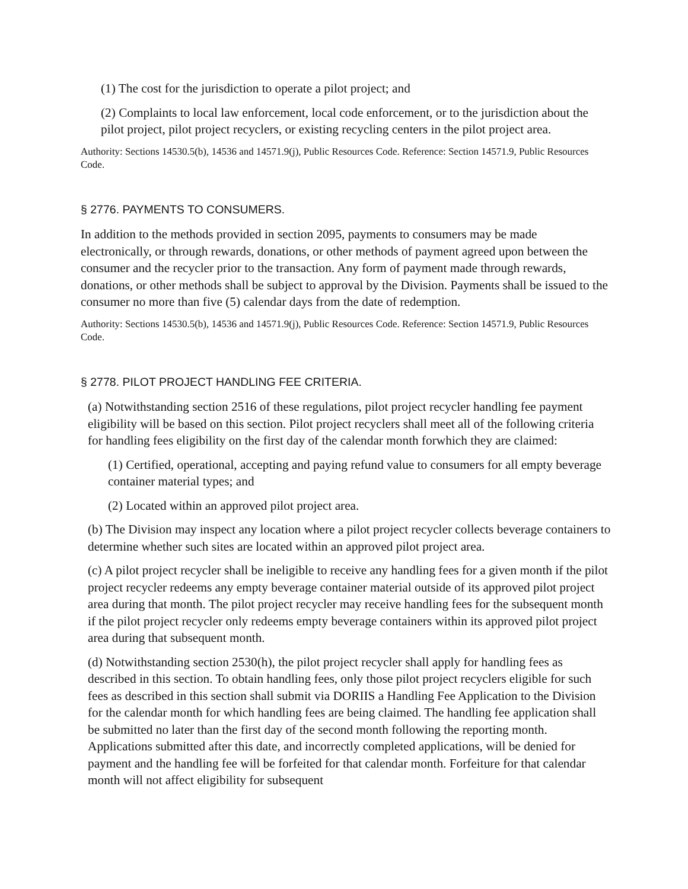(1) The cost for the jurisdiction to operate a pilot project; and
(2) Complaints to local law enforcement, local code enforcement, or to the jurisdiction about the pilot project, pilot project recyclers, or existing recycling centers in the pilot project area.
Authority: Sections 14530.5(b), 14536 and 14571.9(j), Public Resources Code. Reference: Section 14571.9, Public Resources Code.
§ 2776. PAYMENTS TO CONSUMERS.
In addition to the methods provided in section 2095, payments to consumers may be made electronically, or through rewards, donations, or other methods of payment agreed upon between the consumer and the recycler prior to the transaction. Any form of payment made through rewards, donations, or other methods shall be subject to approval by the Division. Payments shall be issued to the consumer no more than five (5) calendar days from the date of redemption.
Authority: Sections 14530.5(b), 14536 and 14571.9(j), Public Resources Code. Reference: Section 14571.9, Public Resources Code.
§ 2778. PILOT PROJECT HANDLING FEE CRITERIA.
(a) Notwithstanding section 2516 of these regulations, pilot project recycler handling fee payment eligibility will be based on this section. Pilot project recyclers shall meet all of the following criteria for handling fees eligibility on the first day of the calendar month forwhich they are claimed:
(1) Certified, operational, accepting and paying refund value to consumers for all empty beverage container material types; and
(2) Located within an approved pilot project area.
(b) The Division may inspect any location where a pilot project recycler collects beverage containers to determine whether such sites are located within an approved pilot project area.
(c) A pilot project recycler shall be ineligible to receive any handling fees for a given month if the pilot project recycler redeems any empty beverage container material outside of its approved pilot project area during that month. The pilot project recycler may receive handling fees for the subsequent month if the pilot project recycler only redeems empty beverage containers within its approved pilot project area during that subsequent month.
(d) Notwithstanding section 2530(h), the pilot project recycler shall apply for handling fees as described in this section. To obtain handling fees, only those pilot project recyclers eligible for such fees as described in this section shall submit via DORIIS a Handling Fee Application to the Division for the calendar month for which handling fees are being claimed. The handling fee application shall be submitted no later than the first day of the second month following the reporting month. Applications submitted after this date, and incorrectly completed applications, will be denied for payment and the handling fee will be forfeited for that calendar month. Forfeiture for that calendar month will not affect eligibility for subsequent